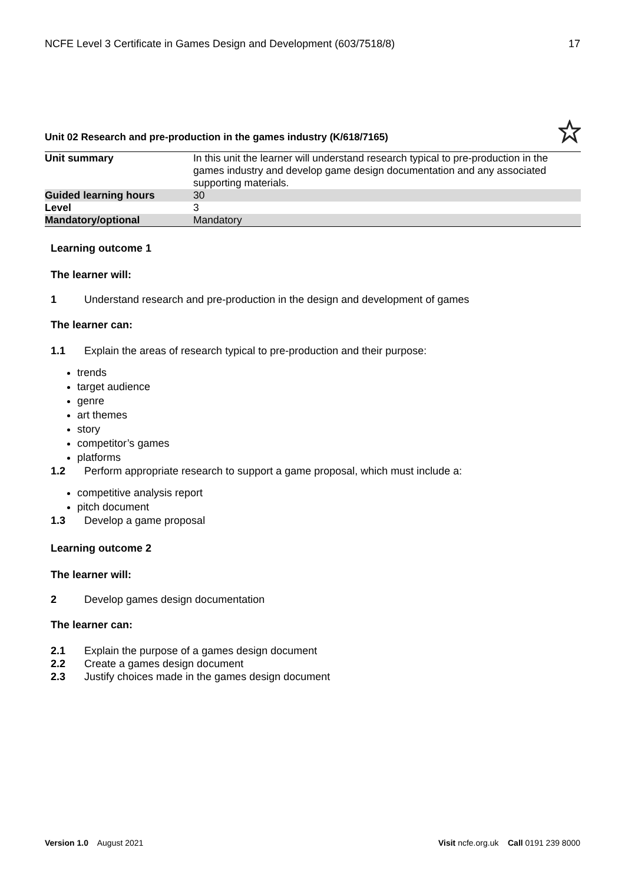NCFE Level 3 Certificate in Games Design and Development (603/7518/8) 17
Unit 02 Research and pre-production in the games industry (K/618/7165)
| Unit summary | In this unit the learner will understand research typical to pre-production in the games industry and develop game design documentation and any associated supporting materials. |
| Guided learning hours | 30 |
| Level | 3 |
| Mandatory/optional | Mandatory |
Learning outcome 1
The learner will:
1 Understand research and pre-production in the design and development of games
The learner can:
1.1 Explain the areas of research typical to pre-production and their purpose:
trends
target audience
genre
art themes
story
competitor’s games
platforms
1.2 Perform appropriate research to support a game proposal, which must include a:
competitive analysis report
pitch document
1.3 Develop a game proposal
Learning outcome 2
The learner will:
2 Develop games design documentation
The learner can:
2.1 Explain the purpose of a games design document
2.2 Create a games design document
2.3 Justify choices made in the games design document
Version 1.0 August 2021 Visit ncfe.org.uk Call 0191 239 8000